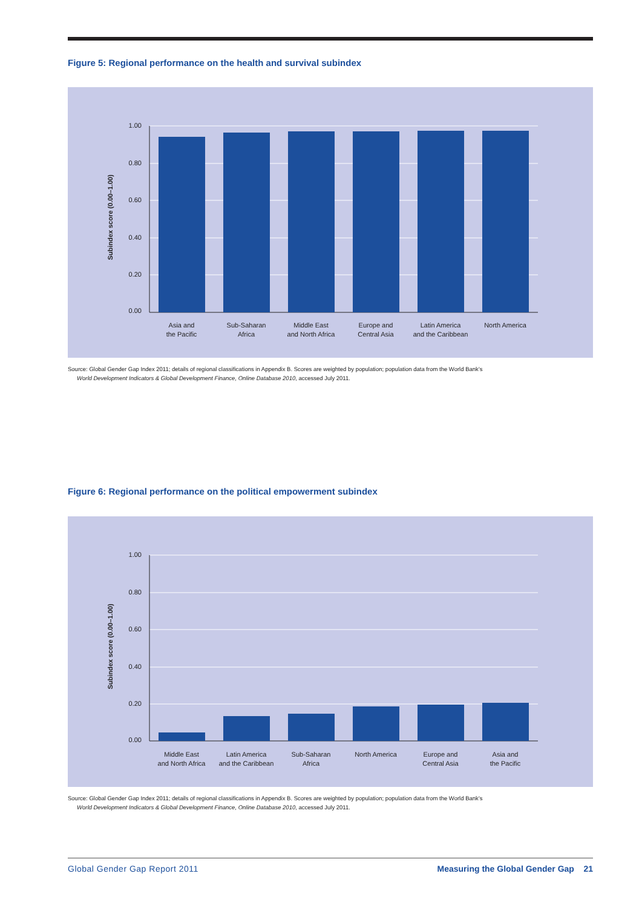Figure 5: Regional performance on the health and survival subindex
1.00
0.80
0.60
0.40
0.20
0.00
Subindex score (0.00–1.00)
Asia and
the Pacific
Sub-Saharan
Africa
Middle East
and North Africa
Europe and
Central Asia
Latin America
and the Caribbean
North America
Source: Global Gender Gap Index 2011; details of regional classifications in Appendix B. Scores are weighted by population; population data from the World Bank’s
World Development Indicators & Global Development Finance, Online Database 2010, accessed July 2011.
Figure 6: Regional performance on the political empowerment subindex
1.00
0.80
0.60
0.40
0.20
0.00
Subindex score (0.00–1.00)
Middle East
and North Africa
Latin America
and the Caribbean
Sub-Saharan
Africa
North America
Europe and
Central Asia
Asia and
the Pacific
Source: Global Gender Gap Index 2011; details of regional classifications in Appendix B. Scores are weighted by population; population data from the World Bank’s
World Development Indicators & Global Development Finance, Online Database 2010, accessed July 2011.
Global Gender Gap Report 2011 Measuring the Global Gender Gap 21